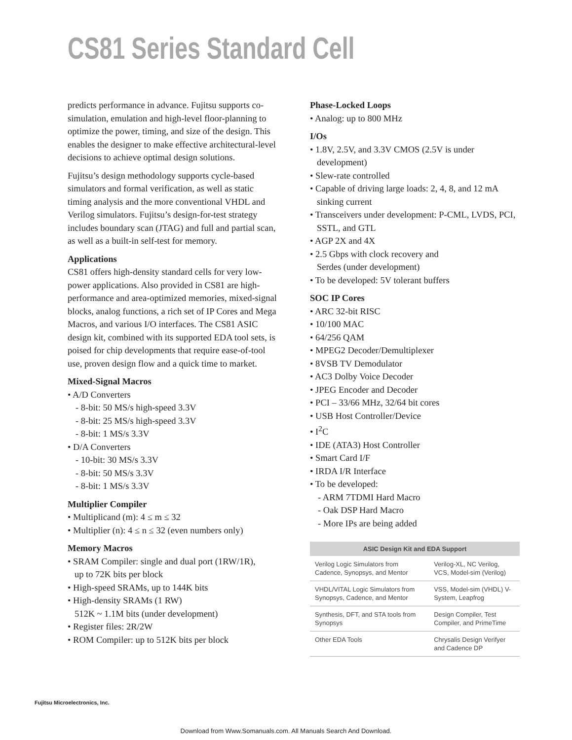CS81 Series Standard Cell
predicts performance in advance. Fujitsu supports co-simulation, emulation and high-level floor-planning to optimize the power, timing, and size of the design. This enables the designer to make effective architectural-level decisions to achieve optimal design solutions.
Fujitsu’s design methodology supports cycle-based simulators and formal verification, as well as static timing analysis and the more conventional VHDL and Verilog simulators. Fujitsu’s design-for-test strategy includes boundary scan (JTAG) and full and partial scan, as well as a built-in self-test for memory.
Applications
CS81 offers high-density standard cells for very low-power applications. Also provided in CS81 are high-performance and area-optimized memories, mixed-signal blocks, analog functions, a rich set of IP Cores and Mega Macros, and various I/O interfaces. The CS81 ASIC design kit, combined with its supported EDA tool sets, is poised for chip developments that require ease-of-tool use, proven design flow and a quick time to market.
Mixed-Signal Macros
• A/D Converters
- 8-bit: 50 MS/s high-speed 3.3V
- 8-bit: 25 MS/s high-speed 3.3V
- 8-bit: 1 MS/s 3.3V
• D/A Converters
- 10-bit: 30 MS/s 3.3V
- 8-bit: 50 MS/s 3.3V
- 8-bit: 1 MS/s 3.3V
Multiplier Compiler
• Multiplicand (m): 4 ≤ m ≤ 32
• Multiplier (n): 4 ≤ n ≤ 32 (even numbers only)
Memory Macros
• SRAM Compiler: single and dual port (1RW/1R),
up to 72K bits per block
• High-speed SRAMs, up to 144K bits
• High-density SRAMs (1 RW)
512K ~ 1.1M bits (under development)
• Register files: 2R/2W
• ROM Compiler: up to 512K bits per block
Phase-Locked Loops
• Analog: up to 800 MHz
I/Os
• 1.8V, 2.5V, and 3.3V CMOS (2.5V is under
development)
• Slew-rate controlled
• Capable of driving large loads: 2, 4, 8, and 12 mA
sinking current
• Transceivers under development: P-CML, LVDS, PCI,
SSTL, and GTL
• AGP 2X and 4X
• 2.5 Gbps with clock recovery and
Serdes (under development)
• To be developed: 5V tolerant buffers
SOC IP Cores
• ARC 32-bit RISC
• 10/100 MAC
• 64/256 QAM
• MPEG2 Decoder/Demultiplexer
• 8VSB TV Demodulator
• AC3 Dolby Voice Decoder
• JPEG Encoder and Decoder
• PCI – 33/66 MHz, 32/64 bit cores
• USB Host Controller/Device
• I<sup>2</sup>C
• IDE (ATA3) Host Controller
• Smart Card I/F
• IRDA I/R Interface
• To be developed:
- ARM 7TDMI Hard Macro
- Oak DSP Hard Macro
- More IPs are being added
| ASIC Design Kit and EDA Support | |
| --- | --- |
| Verilog Logic Simulators from Cadence, Synopsys, and Mentor | Verilog-XL, NC Verilog, VCS, Model-sim (Verilog) |
| VHDL/VITAL Logic Simulators from Synopsys, Cadence, and Mentor | VSS, Model-sim (VHDL) V-System, Leapfrog |
| Synthesis, DFT, and STA tools from Synopsys | Design Compiler, Test Compiler, and PrimeTime |
| Other EDA Tools | Chrysalis Design Verifyer and Cadence DP |
Fujitsu Microelectronics, Inc.
Download from Www.Somanuals.com. All Manuals Search And Download.